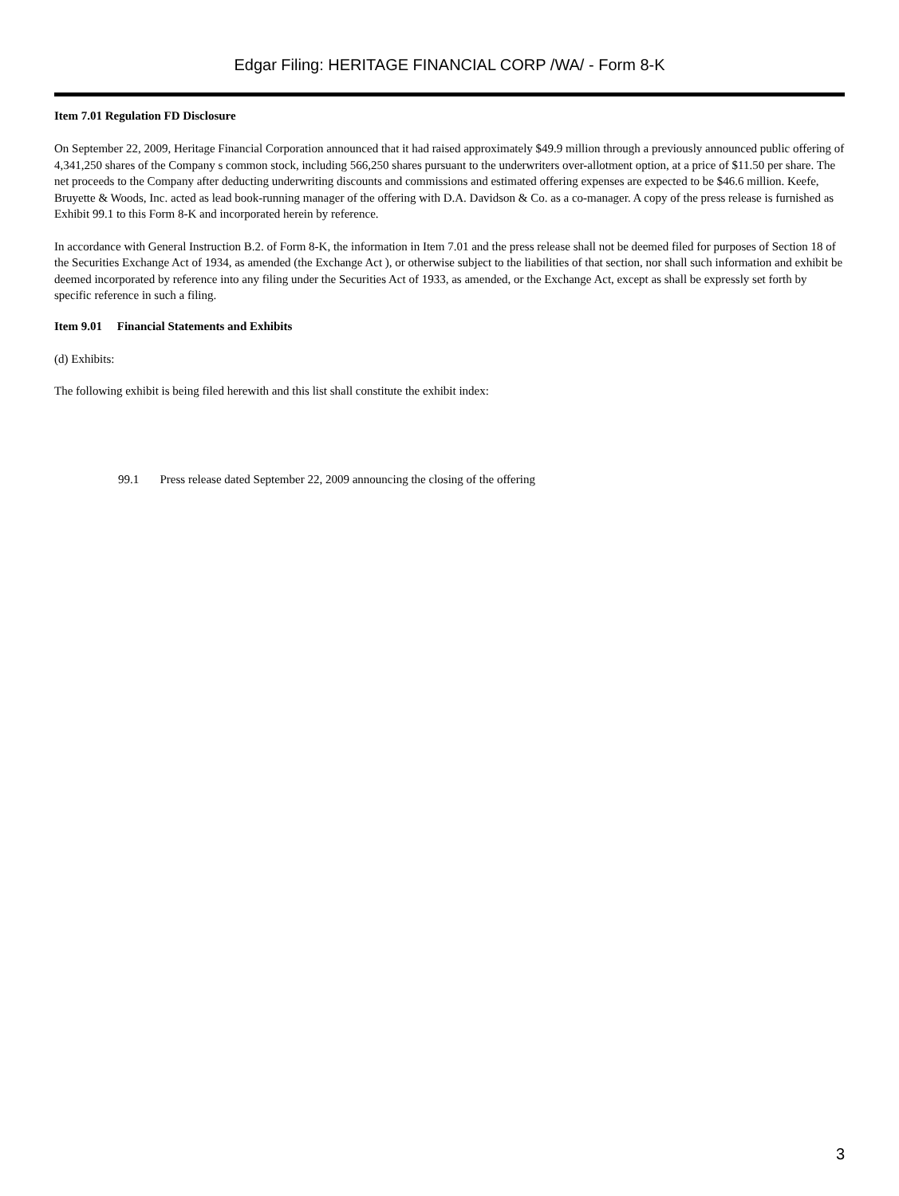Edgar Filing: HERITAGE FINANCIAL CORP /WA/ - Form 8-K
Item 7.01 Regulation FD Disclosure
On September 22, 2009, Heritage Financial Corporation announced that it had raised approximately $49.9 million through a previously announced public offering of 4,341,250 shares of the Company s common stock, including 566,250 shares pursuant to the underwriters over-allotment option, at a price of $11.50 per share. The net proceeds to the Company after deducting underwriting discounts and commissions and estimated offering expenses are expected to be $46.6 million. Keefe, Bruyette & Woods, Inc. acted as lead book-running manager of the offering with D.A. Davidson & Co. as a co-manager. A copy of the press release is furnished as Exhibit 99.1 to this Form 8-K and incorporated herein by reference.
In accordance with General Instruction B.2. of Form 8-K, the information in Item 7.01 and the press release shall not be deemed filed for purposes of Section 18 of the Securities Exchange Act of 1934, as amended (the Exchange Act ), or otherwise subject to the liabilities of that section, nor shall such information and exhibit be deemed incorporated by reference into any filing under the Securities Act of 1933, as amended, or the Exchange Act, except as shall be expressly set forth by specific reference in such a filing.
Item 9.01 Financial Statements and Exhibits
(d) Exhibits:
The following exhibit is being filed herewith and this list shall constitute the exhibit index:
99.1 Press release dated September 22, 2009 announcing the closing of the offering
3